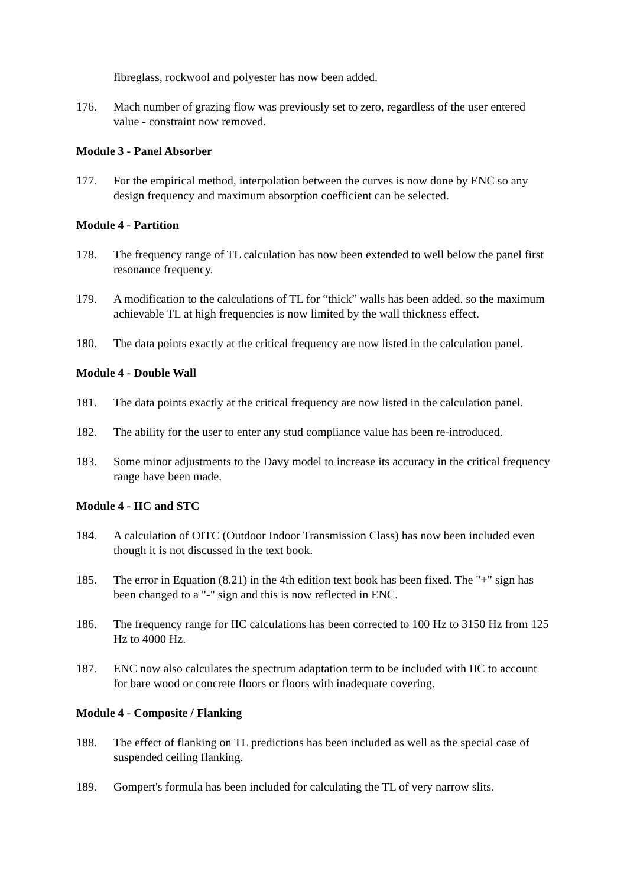fibreglass, rockwool and polyester has now been added.
176. Mach number of grazing flow was previously set to zero, regardless of the user entered value - constraint now removed.
Module 3 - Panel Absorber
177. For the empirical method, interpolation between the curves is now done by ENC so any design frequency and maximum absorption coefficient can be selected.
Module 4 - Partition
178. The frequency range of TL calculation has now been extended to well below the panel first resonance frequency.
179. A modification to the calculations of TL for “thick” walls has been added. so the maximum achievable TL at high frequencies is now limited by the wall thickness effect.
180. The data points exactly at the critical frequency are now listed in the calculation panel.
Module 4 - Double Wall
181. The data points exactly at the critical frequency are now listed in the calculation panel.
182. The ability for the user to enter any stud compliance value has been re-introduced.
183. Some minor adjustments to the Davy model to increase its accuracy in the critical frequency range have been made.
Module 4 - IIC and STC
184. A calculation of OITC (Outdoor Indoor Transmission Class) has now been included even though it is not discussed in the text book.
185. The error in Equation (8.21) in the 4th edition text book has been fixed. The "+" sign has been changed to a "-" sign and this is now reflected in ENC.
186. The frequency range for IIC calculations has been corrected to 100 Hz to 3150 Hz from 125 Hz to 4000 Hz.
187. ENC now also calculates the spectrum adaptation term to be included with IIC to account for bare wood or concrete floors or floors with inadequate covering.
Module 4 - Composite / Flanking
188. The effect of flanking on TL predictions has been included as well as the special case of suspended ceiling flanking.
189. Gompert's formula has been included for calculating the TL of very narrow slits.